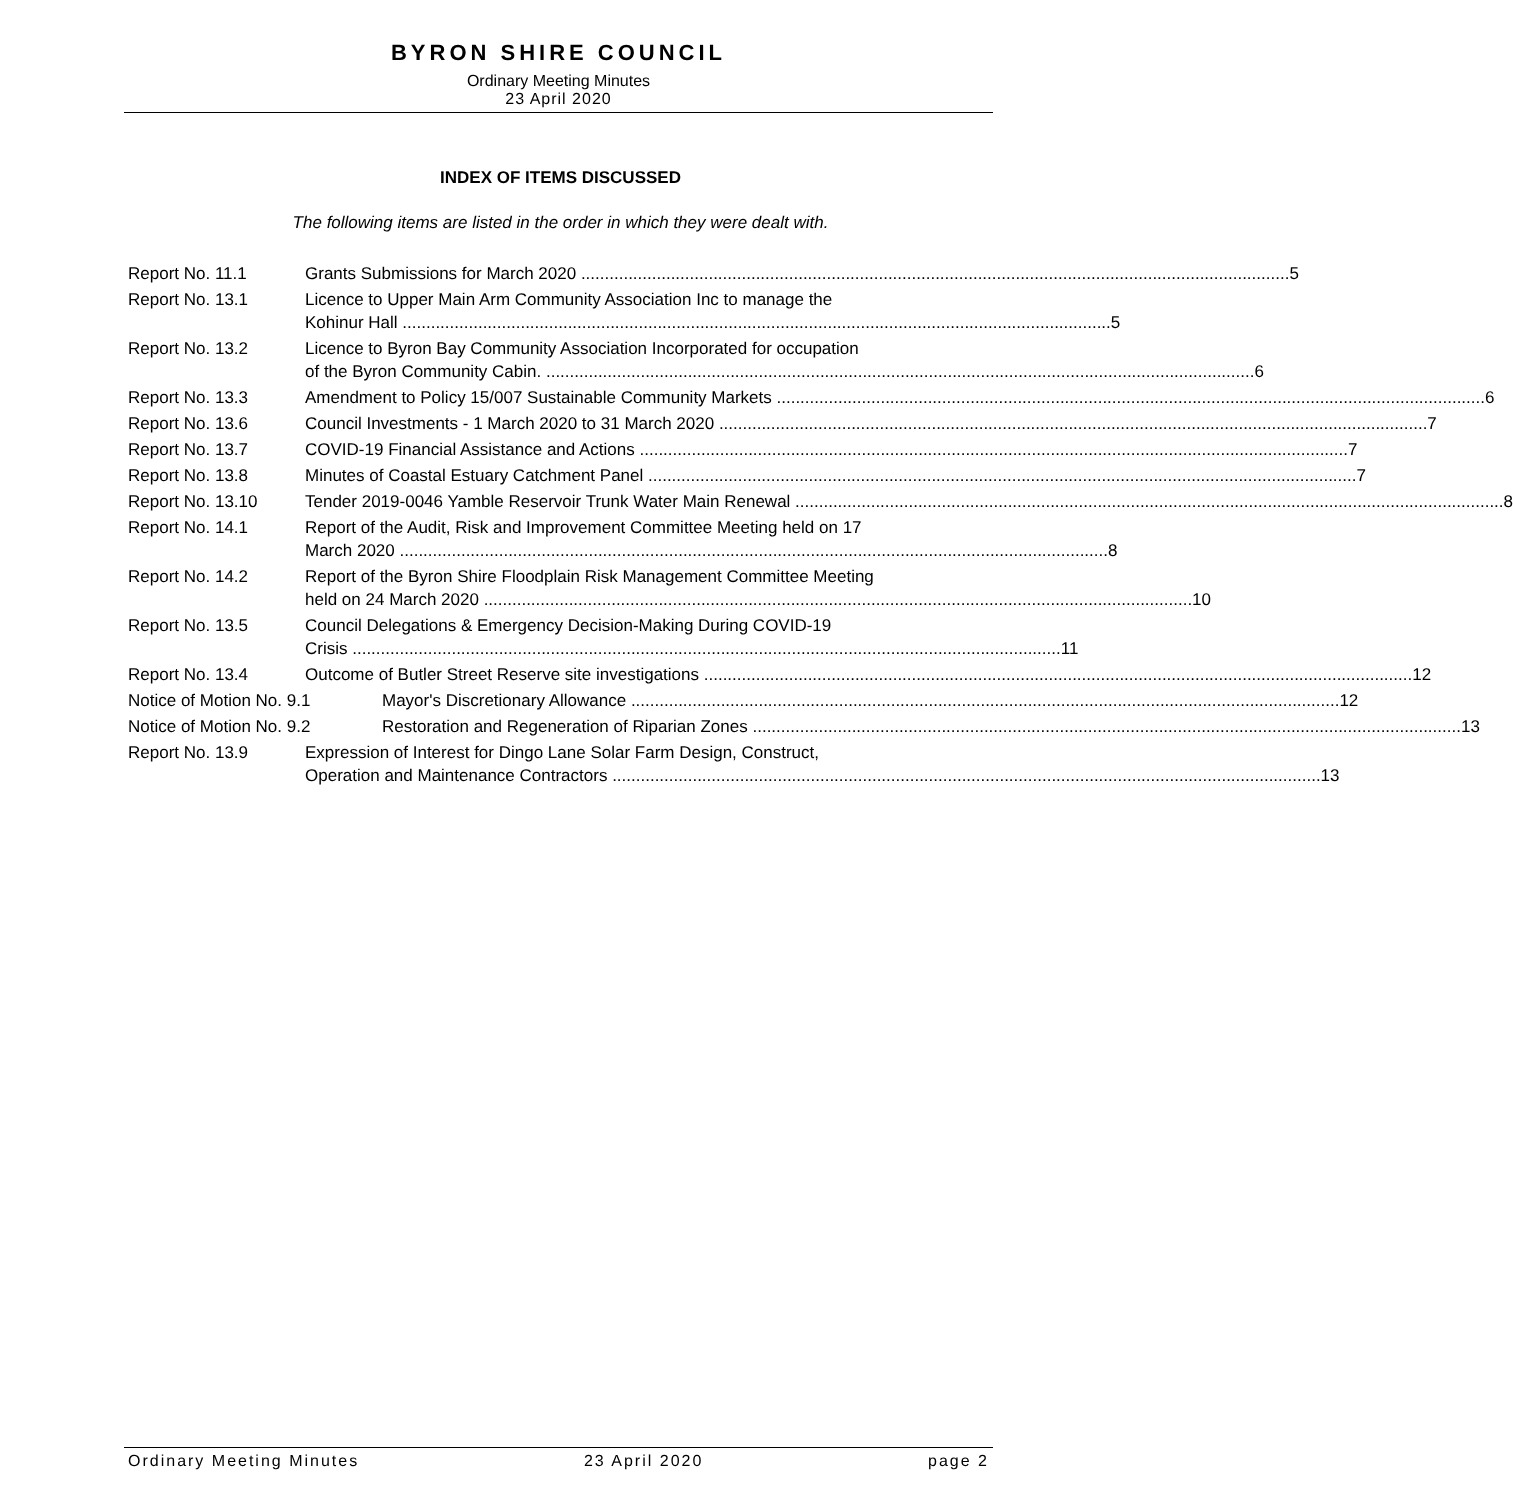BYRON SHIRE COUNCIL
Ordinary Meeting Minutes
23 April 2020
INDEX OF ITEMS DISCUSSED
The following items are listed in the order in which they were dealt with.
Report No. 11.1 Grants Submissions for March 2020 5
Report No. 13.1 Licence to Upper Main Arm Community Association Inc to manage the
Kohinur Hall 5
Report No. 13.2 Licence to Byron Bay Community Association Incorporated for occupation
of the Byron Community Cabin. 6
Report No. 13.3 Amendment to Policy 15/007 Sustainable Community Markets 6
Report No. 13.6 Council Investments - 1 March 2020 to 31 March 2020 7
Report No. 13.7 COVID-19 Financial Assistance and Actions 7
Report No. 13.8 Minutes of Coastal Estuary Catchment Panel 7
Report No. 13.10 Tender 2019-0046 Yamble Reservoir Trunk Water Main Renewal 8
Report No. 14.1 Report of the Audit, Risk and Improvement Committee Meeting held on 17
March 2020 8
Report No. 14.2 Report of the Byron Shire Floodplain Risk Management Committee Meeting
held on 24 March 2020 10
Report No. 13.5 Council Delegations & Emergency Decision-Making During COVID-19
Crisis 11
Report No. 13.4 Outcome of Butler Street Reserve site investigations 12
Notice of Motion No. 9.1 Mayor's Discretionary Allowance 12
Notice of Motion No. 9.2 Restoration and Regeneration of Riparian Zones 13
Report No. 13.9 Expression of Interest for Dingo Lane Solar Farm Design, Construct,
Operation and Maintenance Contractors 13
Ordinary Meeting Minutes 23 April 2020 page 2